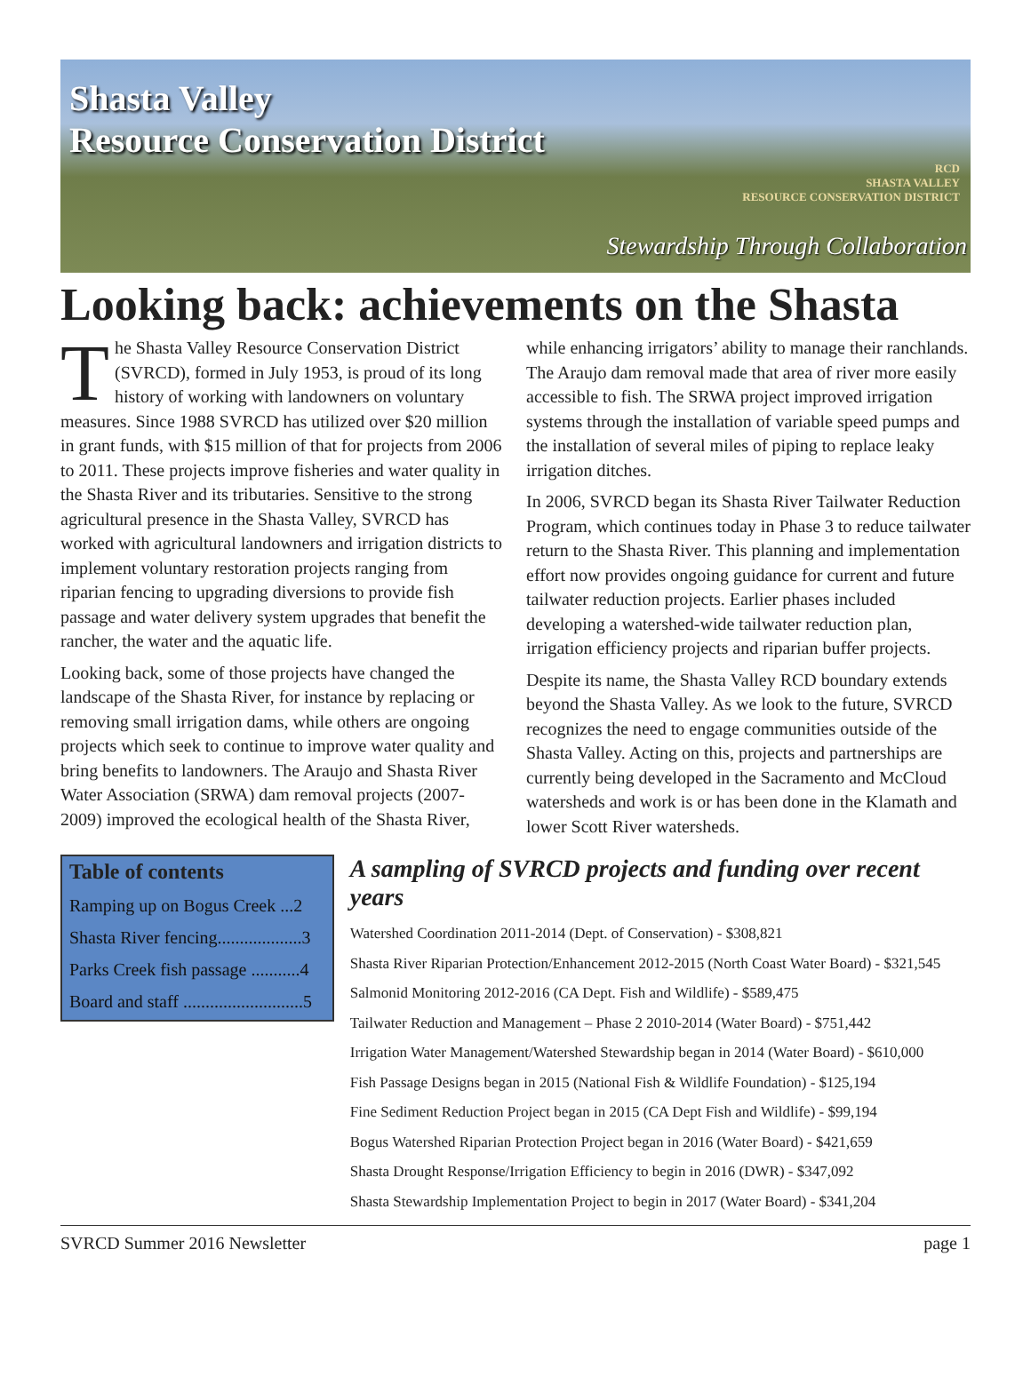Shasta Valley
Resource Conservation District
RCD
SHASTA VALLEY
RESOURCE CONSERVATION DISTRICT
Stewardship Through Collaboration
Looking back: achievements on the Shasta
The Shasta Valley Resource Conservation District (SVRCD), formed in July 1953, is proud of its long history of working with landowners on voluntary measures. Since 1988 SVRCD has utilized over $20 million in grant funds, with $15 million of that for projects from 2006 to 2011. These projects improve fisheries and water quality in the Shasta River and its tributaries. Sensitive to the strong agricultural presence in the Shasta Valley, SVRCD has worked with agricultural landowners and irrigation districts to implement voluntary restoration projects ranging from riparian fencing to upgrading diversions to provide fish passage and water delivery system upgrades that benefit the rancher, the water and the aquatic life.
Looking back, some of those projects have changed the landscape of the Shasta River, for instance by replacing or removing small irrigation dams, while others are ongoing projects which seek to continue to improve water quality and bring benefits to landowners. The Araujo and Shasta River Water Association (SRWA) dam removal projects (2007-2009) improved the ecological health of the Shasta River, while enhancing irrigators’ ability to manage their ranchlands. The Araujo dam removal made that area of river more easily accessible to fish. The SRWA project improved irrigation systems through the installation of variable speed pumps and the installation of several miles of piping to replace leaky irrigation ditches.
In 2006, SVRCD began its Shasta River Tailwater Reduction Program, which continues today in Phase 3 to reduce tailwater return to the Shasta River. This planning and implementation effort now provides ongoing guidance for current and future tailwater reduction projects. Earlier phases included developing a watershed-wide tailwater reduction plan, irrigation efficiency projects and riparian buffer projects.
Despite its name, the Shasta Valley RCD boundary extends beyond the Shasta Valley. As we look to the future, SVRCD recognizes the need to engage communities outside of the Shasta Valley. Acting on this, projects and partnerships are currently being developed in the Sacramento and McCloud watersheds and work is or has been done in the Klamath and lower Scott River watersheds.
Table of contents
Ramping up on Bogus Creek ...2
Shasta River fencing...................3
Parks Creek fish passage ...........4
Board and staff ...........................5
A sampling of SVRCD projects and funding over recent years
Watershed Coordination 2011-2014 (Dept. of Conservation) - $308,821
Shasta River Riparian Protection/Enhancement 2012-2015 (North Coast Water Board) - $321,545
Salmonid Monitoring 2012-2016 (CA Dept. Fish and Wildlife) - $589,475
Tailwater Reduction and Management – Phase 2 2010-2014 (Water Board) - $751,442
Irrigation Water Management/Watershed Stewardship began in 2014 (Water Board) - $610,000
Fish Passage Designs began in 2015 (National Fish & Wildlife Foundation) - $125,194
Fine Sediment Reduction Project began in 2015 (CA Dept Fish and Wildlife) - $99,194
Bogus Watershed Riparian Protection Project began in 2016 (Water Board) - $421,659
Shasta Drought Response/Irrigation Efficiency to begin in 2016 (DWR) - $347,092
Shasta Stewardship Implementation Project to begin in 2017 (Water Board) - $341,204
SVRCD Summer 2016 Newsletter page 1